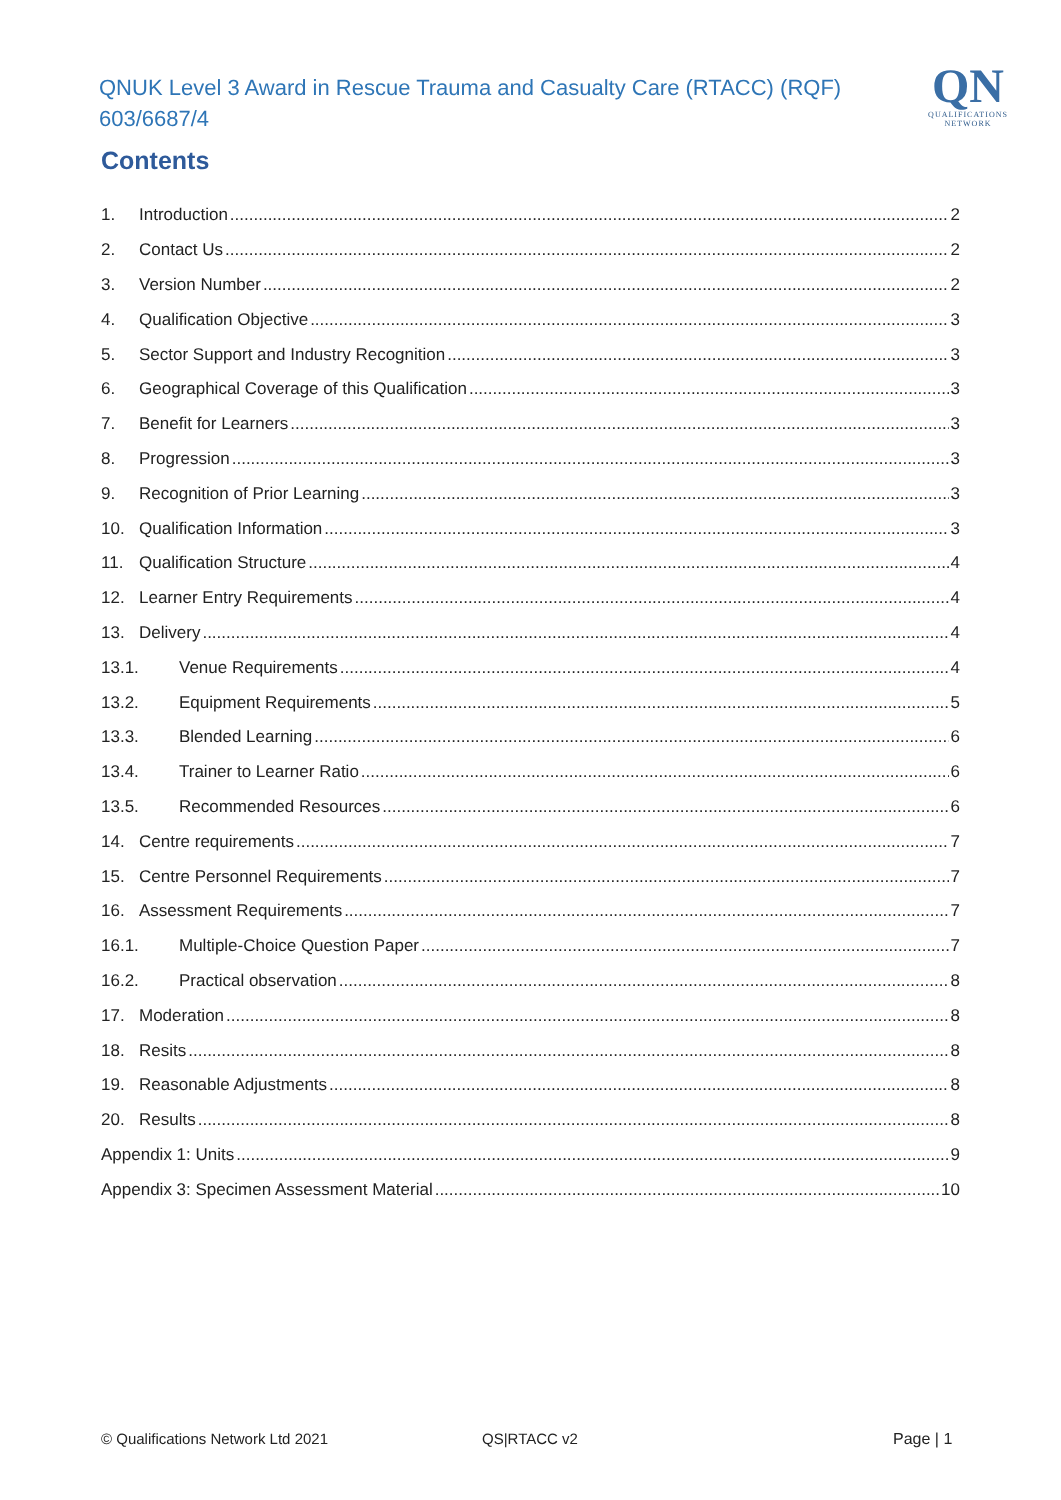QNUK Level 3 Award in Rescue Trauma and Casualty Care (RTACC) (RQF) 603/6687/4
QN
QUALIFICATIONS
NETWORK
Contents
1. Introduction 2
2. Contact Us 2
3. Version Number 2
4. Qualification Objective 3
5. Sector Support and Industry Recognition 3
6. Geographical Coverage of this Qualification 3
7. Benefit for Learners 3
8. Progression 3
9. Recognition of Prior Learning 3
10. Qualification Information 3
11. Qualification Structure 4
12. Learner Entry Requirements 4
13. Delivery 4
13.1. Venue Requirements 4
13.2. Equipment Requirements 5
13.3. Blended Learning 6
13.4. Trainer to Learner Ratio 6
13.5. Recommended Resources 6
14. Centre requirements 7
15. Centre Personnel Requirements 7
16. Assessment Requirements 7
16.1. Multiple-Choice Question Paper 7
16.2. Practical observation 8
17. Moderation 8
18. Resits 8
19. Reasonable Adjustments 8
20. Results 8
Appendix 1: Units 9
Appendix 3: Specimen Assessment Material 10
© Qualifications Network Ltd 2021
QS|RTACC v2 Page | 1